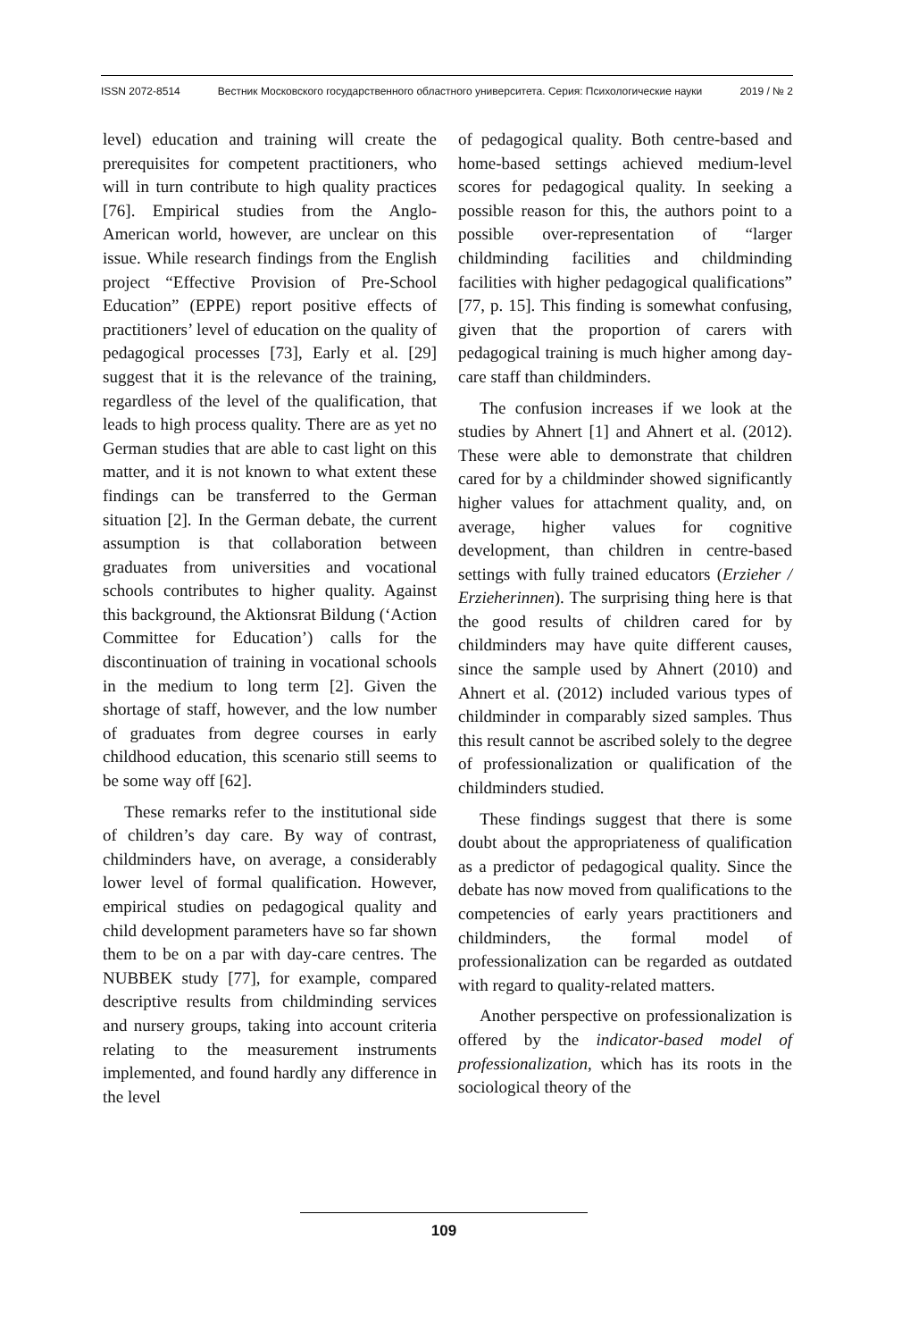ISSN 2072-8514 Вестник Московского государственного областного университета. Серия: Психологические науки 2019 / № 2
level) education and training will create the prerequisites for competent practitioners, who will in turn contribute to high quality practices [76]. Empirical studies from the Anglo-American world, however, are unclear on this issue. While research findings from the English project “Effective Provision of Pre-School Education” (EPPE) report positive effects of practitioners’ level of education on the quality of pedagogical processes [73], Early et al. [29] suggest that it is the relevance of the training, regardless of the level of the qualification, that leads to high process quality. There are as yet no German studies that are able to cast light on this matter, and it is not known to what extent these findings can be transferred to the German situation [2]. In the German debate, the current assumption is that collaboration between graduates from universities and vocational schools contributes to higher quality. Against this background, the Aktionsrat Bildung (‘Action Committee for Education’) calls for the discontinuation of training in vocational schools in the medium to long term [2]. Given the shortage of staff, however, and the low number of graduates from degree courses in early childhood education, this scenario still seems to be some way off [62].
These remarks refer to the institutional side of children’s day care. By way of contrast, childminders have, on average, a considerably lower level of formal qualification. However, empirical studies on pedagogical quality and child development parameters have so far shown them to be on a par with day-care centres. The NUBBEK study [77], for example, compared descriptive results from childminding services and nursery groups, taking into account criteria relating to the measurement instruments implemented, and found hardly any difference in the level
of pedagogical quality. Both centre-based and home-based settings achieved medium-level scores for pedagogical quality. In seeking a possible reason for this, the authors point to a possible over-representation of “larger childminding facilities and childminding facilities with higher pedagogical qualifications” [77, p. 15]. This finding is somewhat confusing, given that the proportion of carers with pedagogical training is much higher among day-care staff than childminders.
The confusion increases if we look at the studies by Ahnert [1] and Ahnert et al. (2012). These were able to demonstrate that children cared for by a childminder showed significantly higher values for attachment quality, and, on average, higher values for cognitive development, than children in centre-based settings with fully trained educators (Erzieher / Erzieherinnen). The surprising thing here is that the good results of children cared for by childminders may have quite different causes, since the sample used by Ahnert (2010) and Ahnert et al. (2012) included various types of childminder in comparably sized samples. Thus this result cannot be ascribed solely to the degree of professionalization or qualification of the childminders studied.
These findings suggest that there is some doubt about the appropriateness of qualification as a predictor of pedagogical quality. Since the debate has now moved from qualifications to the competencies of early years practitioners and childminders, the formal model of professionalization can be regarded as outdated with regard to quality-related matters.
Another perspective on professionalization is offered by the indicator-based model of professionalization, which has its roots in the sociological theory of the
109